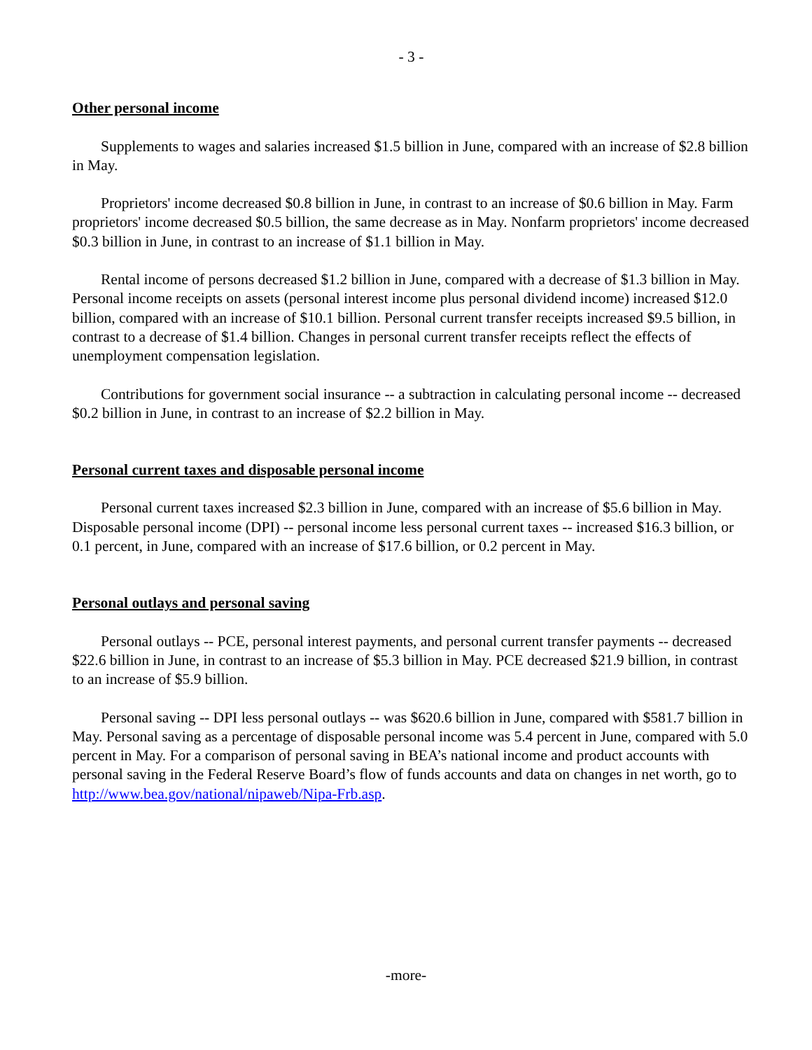- 3 -
Other personal income
Supplements to wages and salaries increased $1.5 billion in June, compared with an increase of $2.8 billion in May.
Proprietors' income decreased $0.8 billion in June, in contrast to an increase of $0.6 billion in May. Farm proprietors' income decreased $0.5 billion, the same decrease as in May. Nonfarm proprietors' income decreased $0.3 billion in June, in contrast to an increase of $1.1 billion in May.
Rental income of persons decreased $1.2 billion in June, compared with a decrease of $1.3 billion in May. Personal income receipts on assets (personal interest income plus personal dividend income) increased $12.0 billion, compared with an increase of $10.1 billion. Personal current transfer receipts increased $9.5 billion, in contrast to a decrease of $1.4 billion. Changes in personal current transfer receipts reflect the effects of unemployment compensation legislation.
Contributions for government social insurance -- a subtraction in calculating personal income -- decreased $0.2 billion in June, in contrast to an increase of $2.2 billion in May.
Personal current taxes and disposable personal income
Personal current taxes increased $2.3 billion in June, compared with an increase of $5.6 billion in May. Disposable personal income (DPI) -- personal income less personal current taxes -- increased $16.3 billion, or 0.1 percent, in June, compared with an increase of $17.6 billion, or 0.2 percent in May.
Personal outlays and personal saving
Personal outlays -- PCE, personal interest payments, and personal current transfer payments -- decreased $22.6 billion in June, in contrast to an increase of $5.3 billion in May. PCE decreased $21.9 billion, in contrast to an increase of $5.9 billion.
Personal saving -- DPI less personal outlays -- was $620.6 billion in June, compared with $581.7 billion in May. Personal saving as a percentage of disposable personal income was 5.4 percent in June, compared with 5.0 percent in May. For a comparison of personal saving in BEA’s national income and product accounts with personal saving in the Federal Reserve Board’s flow of funds accounts and data on changes in net worth, go to http://www.bea.gov/national/nipaweb/Nipa-Frb.asp.
-more-